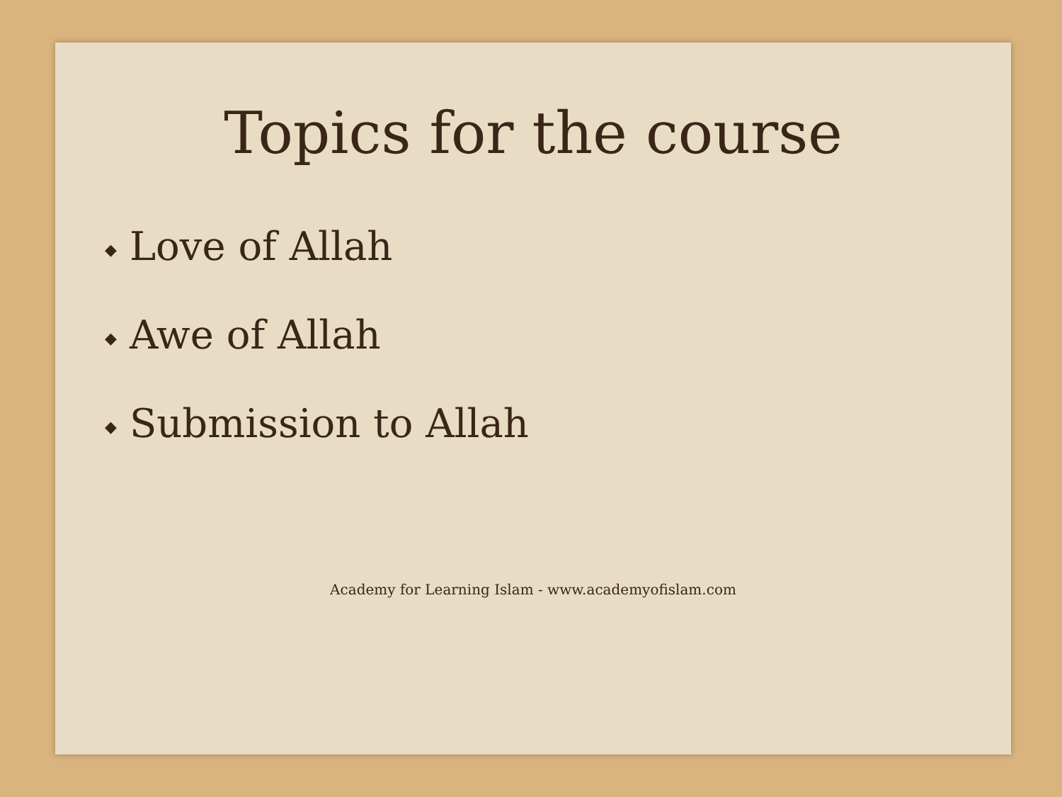Topics for the course
◆ Love of Allah
◆ Awe of Allah
◆ Submission to Allah
Academy for Learning Islam - www.academyofislam.com